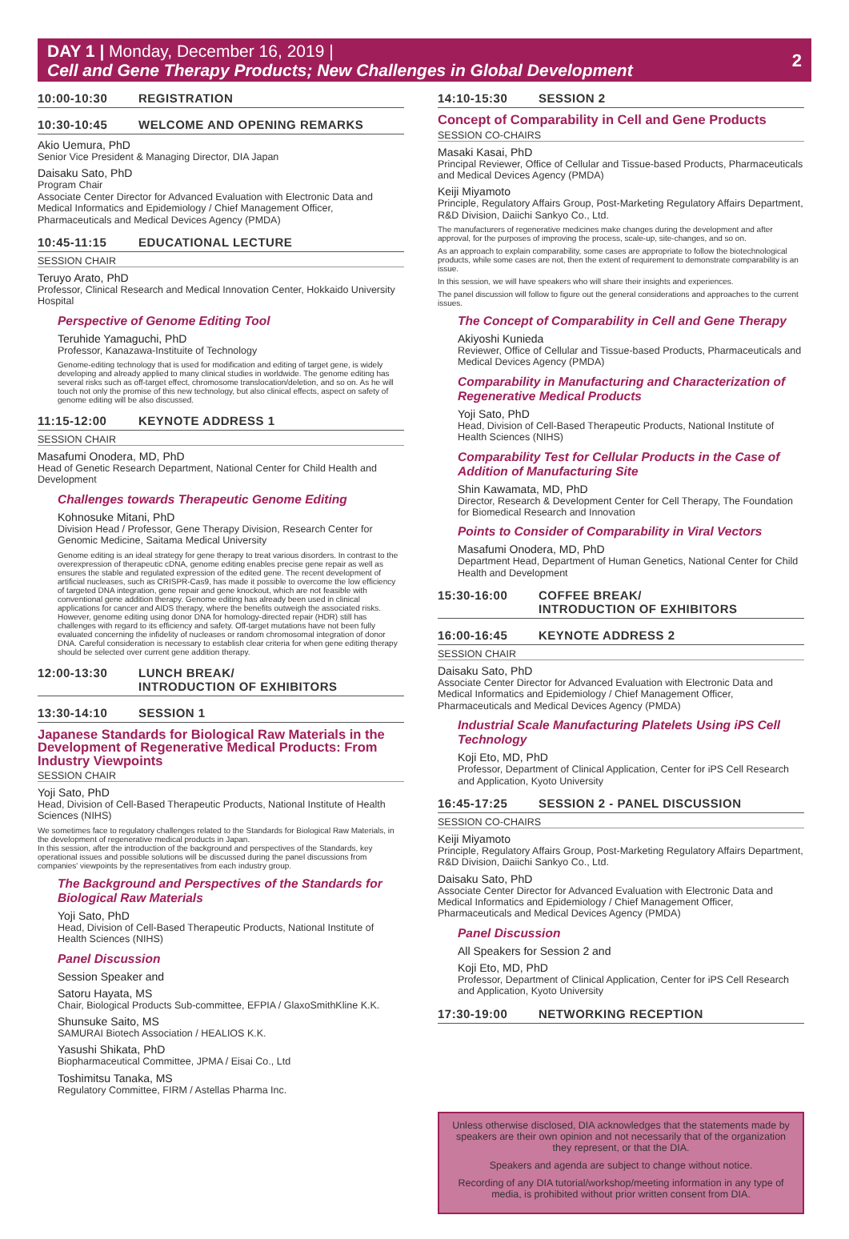DAY 1 | Monday, December 16, 2019 |
Cell and Gene Therapy Products; New Challenges in Global Development
2
10:00-10:30 REGISTRATION
10:30-10:45 WELCOME AND OPENING REMARKS
Akio Uemura, PhD
Senior Vice President & Managing Director, DIA Japan
Daisaku Sato, PhD
Program Chair
Associate Center Director for Advanced Evaluation with Electronic Data and Medical Informatics and Epidemiology / Chief Management Officer, Pharmaceuticals and Medical Devices Agency (PMDA)
10:45-11:15 EDUCATIONAL LECTURE
SESSION CHAIR
Teruyo Arato, PhD
Professor, Clinical Research and Medical Innovation Center, Hokkaido University Hospital
Perspective of Genome Editing Tool
Teruhide Yamaguchi, PhD
Professor, Kanazawa-Instituite of Technology
Genome-editing technology that is used for modification and editing of target gene, is widely developing and already applied to many clinical studies in worldwide. The genome editing has several risks such as off-target effect, chromosome translocation/deletion, and so on. As he will touch not only the promise of this new technology, but also clinical effects, aspect on safety of genome editing will be also discussed.
11:15-12:00 KEYNOTE ADDRESS 1
SESSION CHAIR
Masafumi Onodera, MD, PhD
Head of Genetic Research Department, National Center for Child Health and Development
Challenges towards Therapeutic Genome Editing
Kohnosuke Mitani, PhD
Division Head / Professor, Gene Therapy Division, Research Center for Genomic Medicine, Saitama Medical University
Genome editing is an ideal strategy for gene therapy to treat various disorders. In contrast to the overexpression of therapeutic cDNA, genome editing enables precise gene repair as well as ensures the stable and regulated expression of the edited gene. The recent development of artificial nucleases, such as CRISPR-Cas9, has made it possible to overcome the low efficiency of targeted DNA integration, gene repair and gene knockout, which are not feasible with conventional gene addition therapy. Genome editing has already been used in clinical applications for cancer and AIDS therapy, where the benefits outweigh the associated risks. However, genome editing using donor DNA for homology-directed repair (HDR) still has challenges with regard to its efficiency and safety. Off-target mutations have not been fully evaluated concerning the infidelity of nucleases or random chromosomal integration of donor DNA. Careful consideration is necessary to establish clear criteria for when gene editing therapy should be selected over current gene addition therapy.
12:00-13:30 LUNCH BREAK/
INTRODUCTION OF EXHIBITORS
13:30-14:10 SESSION 1
Japanese Standards for Biological Raw Materials in the Development of Regenerative Medical Products: From Industry Viewpoints
SESSION CHAIR
Yoji Sato, PhD
Head, Division of Cell-Based Therapeutic Products, National Institute of Health Sciences (NIHS)
We sometimes face to regulatory challenges related to the Standards for Biological Raw Materials, in the development of regenerative medical products in Japan.
In this session, after the introduction of the background and perspectives of the Standards, key operational issues and possible solutions will be discussed during the panel discussions from companies' viewpoints by the representatives from each industry group.
The Background and Perspectives of the Standards for Biological Raw Materials
Yoji Sato, PhD
Head, Division of Cell-Based Therapeutic Products, National Institute of Health Sciences (NIHS)
Panel Discussion
Session Speaker and
Satoru Hayata, MS
Chair, Biological Products Sub-committee, EFPIA / GlaxoSmithKline K.K.
Shunsuke Saito, MS
SAMURAI Biotech Association / HEALIOS K.K.
Yasushi Shikata, PhD
Biopharmaceutical Committee, JPMA / Eisai Co., Ltd
Toshimitsu Tanaka, MS
Regulatory Committee, FIRM / Astellas Pharma Inc.
14:10-15:30 SESSION 2
Concept of Comparability in Cell and Gene Products
SESSION CO-CHAIRS
Masaki Kasai, PhD
Principal Reviewer, Office of Cellular and Tissue-based Products, Pharmaceuticals and Medical Devices Agency (PMDA)
Keiji Miyamoto
Principle, Regulatory Affairs Group, Post-Marketing Regulatory Affairs Department, R&D Division, Daiichi Sankyo Co., Ltd.
The manufacturers of regenerative medicines make changes during the development and after approval, for the purposes of improving the process, scale-up, site-changes, and so on.
As an approach to explain comparability, some cases are appropriate to follow the biotechnological products, while some cases are not, then the extent of requirement to demonstrate comparability is an issue.
In this session, we will have speakers who will share their insights and experiences.
The panel discussion will follow to figure out the general considerations and approaches to the current issues.
The Concept of Comparability in Cell and Gene Therapy
Akiyoshi Kunieda
Reviewer, Office of Cellular and Tissue-based Products, Pharmaceuticals and Medical Devices Agency (PMDA)
Comparability in Manufacturing and Characterization of Regenerative Medical Products
Yoji Sato, PhD
Head, Division of Cell-Based Therapeutic Products, National Institute of Health Sciences (NIHS)
Comparability Test for Cellular Products in the Case of Addition of Manufacturing Site
Shin Kawamata, MD, PhD
Director, Research & Development Center for Cell Therapy, The Foundation for Biomedical Research and Innovation
Points to Consider of Comparability in Viral Vectors
Masafumi Onodera, MD, PhD
Department Head, Department of Human Genetics, National Center for Child Health and Development
15:30-16:00 COFFEE BREAK/
INTRODUCTION OF EXHIBITORS
16:00-16:45 KEYNOTE ADDRESS 2
SESSION CHAIR
Daisaku Sato, PhD
Associate Center Director for Advanced Evaluation with Electronic Data and Medical Informatics and Epidemiology / Chief Management Officer, Pharmaceuticals and Medical Devices Agency (PMDA)
Industrial Scale Manufacturing Platelets Using iPS Cell Technology
Koji Eto, MD, PhD
Professor, Department of Clinical Application, Center for iPS Cell Research and Application, Kyoto University
16:45-17:25 SESSION 2 - PANEL DISCUSSION
SESSION CO-CHAIRS
Keiji Miyamoto
Principle, Regulatory Affairs Group, Post-Marketing Regulatory Affairs Department, R&D Division, Daiichi Sankyo Co., Ltd.
Daisaku Sato, PhD
Associate Center Director for Advanced Evaluation with Electronic Data and Medical Informatics and Epidemiology / Chief Management Officer, Pharmaceuticals and Medical Devices Agency (PMDA)
Panel Discussion
All Speakers for Session 2 and
Koji Eto, MD, PhD
Professor, Department of Clinical Application, Center for iPS Cell Research and Application, Kyoto University
17:30-19:00 NETWORKING RECEPTION
Unless otherwise disclosed, DIA acknowledges that the statements made by speakers are their own opinion and not necessarily that of the organization they represent, or that the DIA.
Speakers and agenda are subject to change without notice.
Recording of any DIA tutorial/workshop/meeting information in any type of media, is prohibited without prior written consent from DIA.